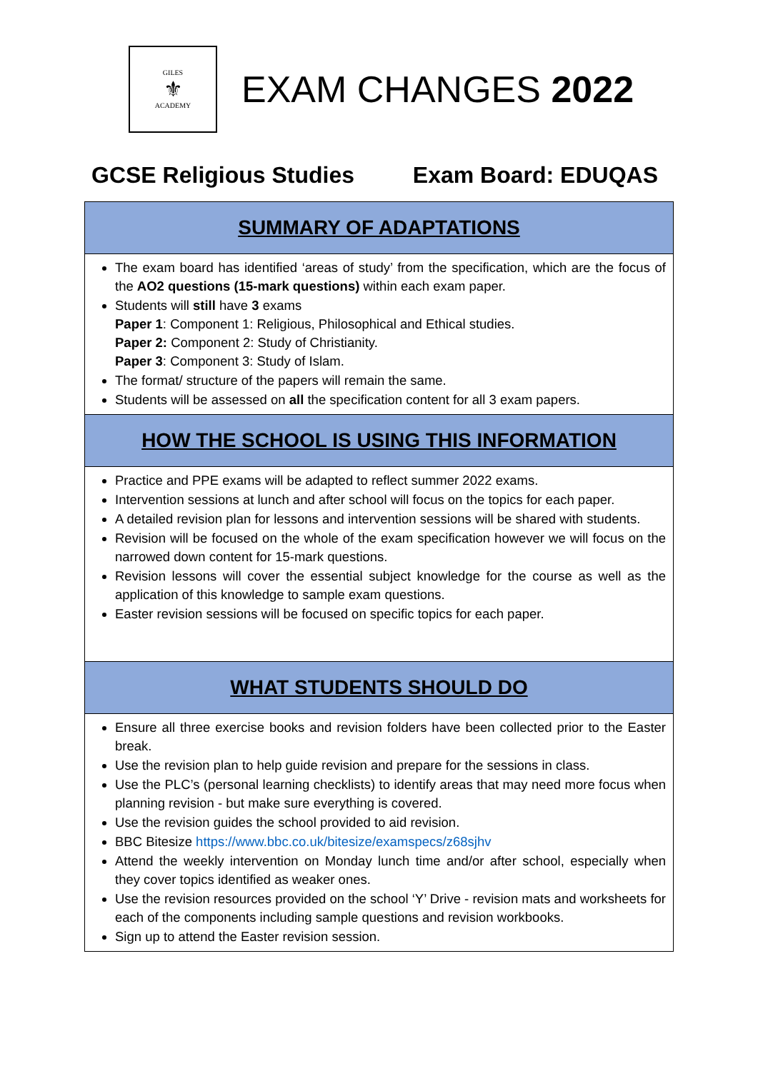GILES
⚜
ACADEMY
EXAM CHANGES 2022
GCSE Religious Studies Exam Board: EDUQAS
SUMMARY OF ADAPTATIONS
The exam board has identified ‘areas of study’ from the specification, which are the focus of the AO2 questions (15-mark questions) within each exam paper.
Students will still have 3 exams
Paper 1: Component 1: Religious, Philosophical and Ethical studies.
Paper 2: Component 2: Study of Christianity.
Paper 3: Component 3: Study of Islam.
The format/ structure of the papers will remain the same.
Students will be assessed on all the specification content for all 3 exam papers.
HOW THE SCHOOL IS USING THIS INFORMATION
Practice and PPE exams will be adapted to reflect summer 2022 exams.
Intervention sessions at lunch and after school will focus on the topics for each paper.
A detailed revision plan for lessons and intervention sessions will be shared with students.
Revision will be focused on the whole of the exam specification however we will focus on the narrowed down content for 15-mark questions.
Revision lessons will cover the essential subject knowledge for the course as well as the application of this knowledge to sample exam questions.
Easter revision sessions will be focused on specific topics for each paper.
WHAT STUDENTS SHOULD DO
Ensure all three exercise books and revision folders have been collected prior to the Easter break.
Use the revision plan to help guide revision and prepare for the sessions in class.
Use the PLC’s (personal learning checklists) to identify areas that may need more focus when planning revision - but make sure everything is covered.
Use the revision guides the school provided to aid revision.
BBC Bitesize https://www.bbc.co.uk/bitesize/examspecs/z68sjhv
Attend the weekly intervention on Monday lunch time and/or after school, especially when they cover topics identified as weaker ones.
Use the revision resources provided on the school ‘Y’ Drive - revision mats and worksheets for each of the components including sample questions and revision workbooks.
Sign up to attend the Easter revision session.